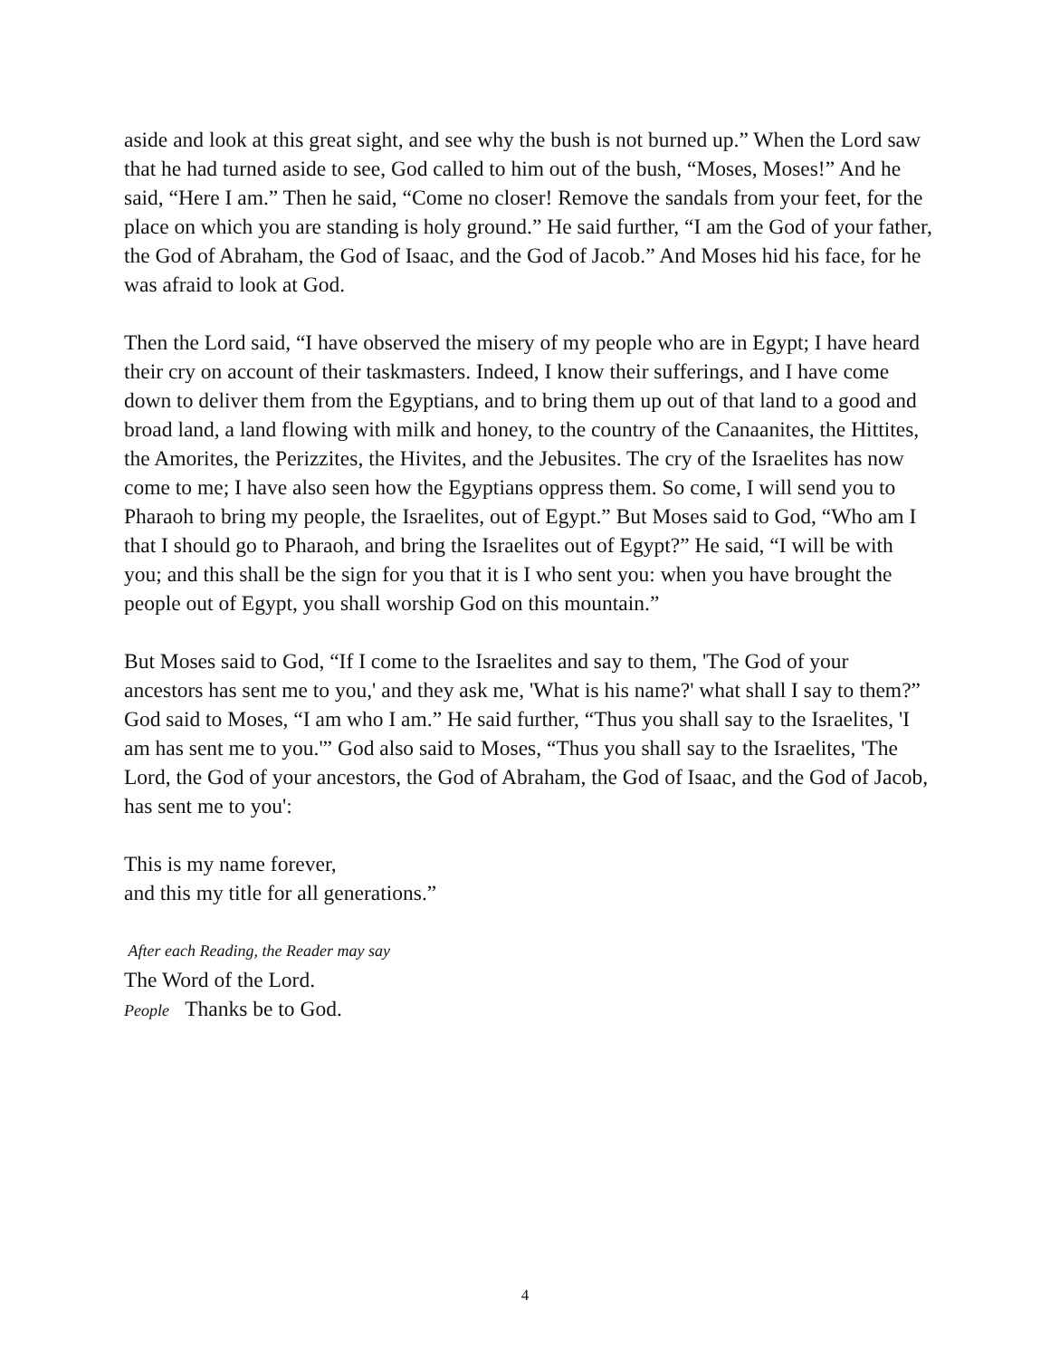aside and look at this great sight, and see why the bush is not burned up.” When the Lord saw that he had turned aside to see, God called to him out of the bush, “Moses, Moses!” And he said, “Here I am.” Then he said, “Come no closer! Remove the sandals from your feet, for the place on which you are standing is holy ground.” He said further, “I am the God of your father, the God of Abraham, the God of Isaac, and the God of Jacob.” And Moses hid his face, for he was afraid to look at God.
Then the Lord said, “I have observed the misery of my people who are in Egypt; I have heard their cry on account of their taskmasters. Indeed, I know their sufferings, and I have come down to deliver them from the Egyptians, and to bring them up out of that land to a good and broad land, a land flowing with milk and honey, to the country of the Canaanites, the Hittites, the Amorites, the Perizzites, the Hivites, and the Jebusites. The cry of the Israelites has now come to me; I have also seen how the Egyptians oppress them. So come, I will send you to Pharaoh to bring my people, the Israelites, out of Egypt.” But Moses said to God, “Who am I that I should go to Pharaoh, and bring the Israelites out of Egypt?” He said, “I will be with you; and this shall be the sign for you that it is I who sent you: when you have brought the people out of Egypt, you shall worship God on this mountain.”
But Moses said to God, “If I come to the Israelites and say to them, 'The God of your ancestors has sent me to you,' and they ask me, 'What is his name?' what shall I say to them?” God said to Moses, “I am who I am.” He said further, “Thus you shall say to the Israelites, 'I am has sent me to you.'” God also said to Moses, “Thus you shall say to the Israelites, 'The Lord, the God of your ancestors, the God of Abraham, the God of Isaac, and the God of Jacob, has sent me to you':
This is my name forever,
and this my title for all generations.”
After each Reading, the Reader may say
The Word of the Lord.
People Thanks be to God.
4